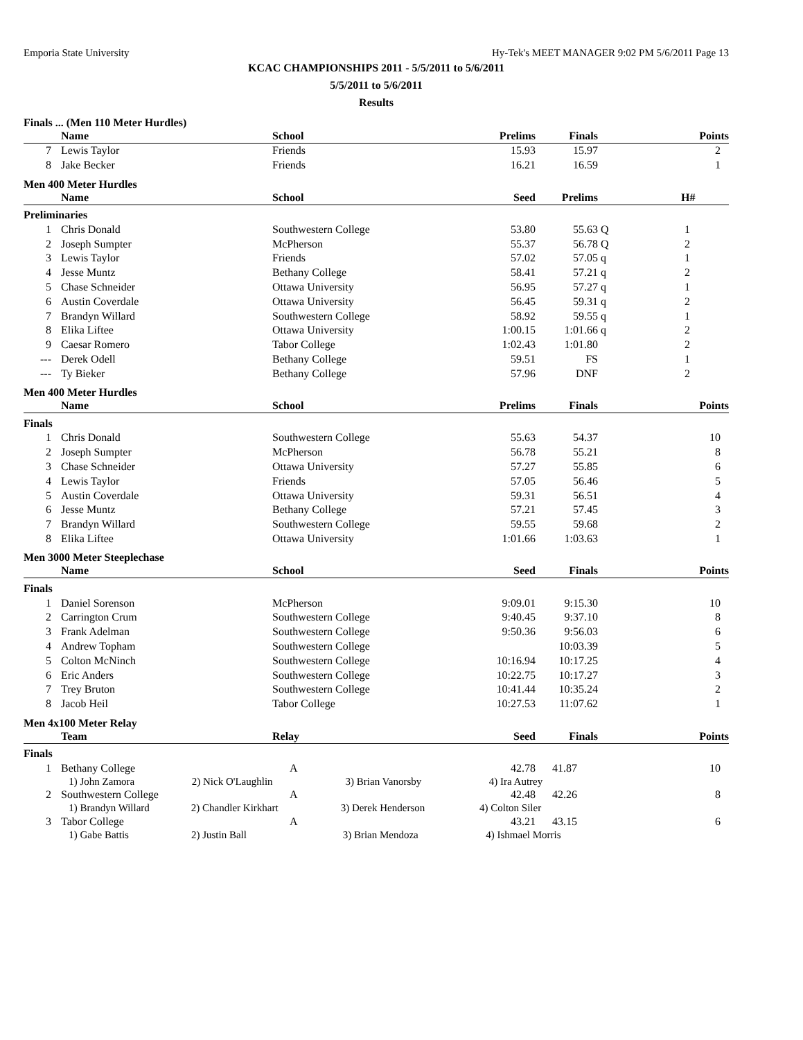Emporia State University Hy-Tek's MEET MANAGER 9:02 PM 5/6/2011 Page 13
KCAC CHAMPIONSHIPS 2011 - 5/5/2011 to 5/6/2011
5/5/2011 to 5/6/2011
Results
Finals ... (Men 110 Meter Hurdles)
| | Name | School | Prelims | Finals | Points |
| --- | --- | --- | --- | --- | --- |
| 7 | Lewis Taylor | Friends | 15.93 | 15.97 | 2 |
| 8 | Jake Becker | Friends | 16.21 | 16.59 | 1 |
Men 400 Meter Hurdles
| | Name | School | Seed | Prelims | | H# |
| --- | --- | --- | --- | --- | --- | --- |
| Preliminaries | | | | | | |
| 1 | Chris Donald | Southwestern College | 53.80 | 55.63 | Q | 1 |
| 2 | Joseph Sumpter | McPherson | 55.37 | 56.78 | Q | 2 |
| 3 | Lewis Taylor | Friends | 57.02 | 57.05 | q | 1 |
| 4 | Jesse Muntz | Bethany College | 58.41 | 57.21 | q | 2 |
| 5 | Chase Schneider | Ottawa University | 56.95 | 57.27 | q | 1 |
| 6 | Austin Coverdale | Ottawa University | 56.45 | 59.31 | q | 2 |
| 7 | Brandyn Willard | Southwestern College | 58.92 | 59.55 | q | 1 |
| 8 | Elika Liftee | Ottawa University | 1:00.15 | 1:01.66 | q | 2 |
| 9 | Caesar Romero | Tabor College | 1:02.43 | 1:01.80 | | 2 |
| --- | Derek Odell | Bethany College | 59.51 | FS | | 1 |
| --- | Ty Bieker | Bethany College | 57.96 | DNF | | 2 |
Men 400 Meter Hurdles
| | Name | School | Prelims | Finals | Points |
| --- | --- | --- | --- | --- | --- |
| Finals | | | | | |
| 1 | Chris Donald | Southwestern College | 55.63 | 54.37 | 10 |
| 2 | Joseph Sumpter | McPherson | 56.78 | 55.21 | 8 |
| 3 | Chase Schneider | Ottawa University | 57.27 | 55.85 | 6 |
| 4 | Lewis Taylor | Friends | 57.05 | 56.46 | 5 |
| 5 | Austin Coverdale | Ottawa University | 59.31 | 56.51 | 4 |
| 6 | Jesse Muntz | Bethany College | 57.21 | 57.45 | 3 |
| 7 | Brandyn Willard | Southwestern College | 59.55 | 59.68 | 2 |
| 8 | Elika Liftee | Ottawa University | 1:01.66 | 1:03.63 | 1 |
Men 3000 Meter Steeplechase
| | Name | School | Seed | Finals | Points |
| --- | --- | --- | --- | --- | --- |
| Finals | | | | | |
| 1 | Daniel Sorenson | McPherson | 9:09.01 | 9:15.30 | 10 |
| 2 | Carrington Crum | Southwestern College | 9:40.45 | 9:37.10 | 8 |
| 3 | Frank Adelman | Southwestern College | 9:50.36 | 9:56.03 | 6 |
| 4 | Andrew Topham | Southwestern College | | 10:03.39 | 5 |
| 5 | Colton McNinch | Southwestern College | 10:16.94 | 10:17.25 | 4 |
| 6 | Eric Anders | Southwestern College | 10:22.75 | 10:17.27 | 3 |
| 7 | Trey Bruton | Southwestern College | 10:41.44 | 10:35.24 | 2 |
| 8 | Jacob Heil | Tabor College | 10:27.53 | 11:07.62 | 1 |
Men 4x100 Meter Relay
| | Team | Relay | Seed | Finals | Points |
| --- | --- | --- | --- | --- | --- |
| Finals | | | | | |
| 1 | Bethany College | A | 42.78 | 41.87 | 10 |
| | 1) John Zamora 2) Nick O'Laughlin 3) Brian Vanorsby 4) Ira Autrey | | | | |
| 2 | Southwestern College | A | 42.48 | 42.26 | 8 |
| | 1) Brandyn Willard 2) Chandler Kirkhart 3) Derek Henderson 4) Colton Siler | | | | |
| 3 | Tabor College | A | 43.21 | 43.15 | 6 |
| | 1) Gabe Battis 2) Justin Ball 3) Brian Mendoza 4) Ishmael Morris | | | | |